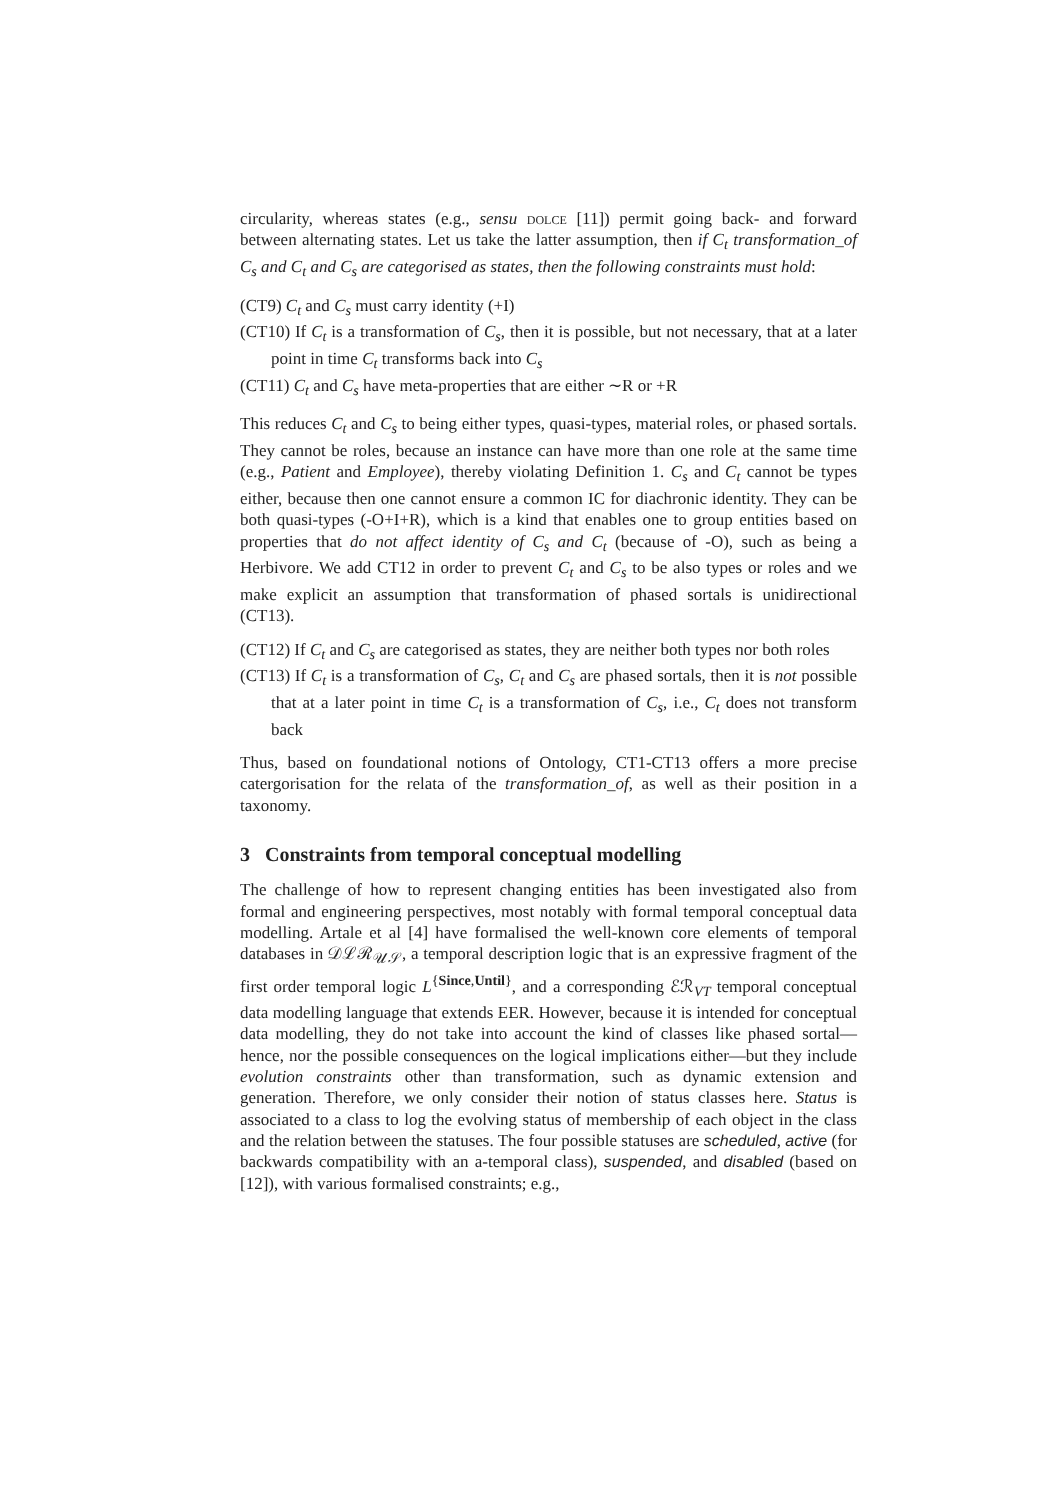circularity, whereas states (e.g., sensu dolce [11]) permit going back- and forward between alternating states. Let us take the latter assumption, then if C<sub>t</sub> transformation_of C<sub>s</sub> and C<sub>t</sub> and C<sub>s</sub> are categorised as states, then the following constraints must hold:
(CT9) C<sub>t</sub> and C<sub>s</sub> must carry identity (+I)
(CT10) If C<sub>t</sub> is a transformation of C<sub>s</sub>, then it is possible, but not necessary, that at a later point in time C<sub>t</sub> transforms back into C<sub>s</sub>
(CT11) C<sub>t</sub> and C<sub>s</sub> have meta-properties that are either ∼R or +R
This reduces C<sub>t</sub> and C<sub>s</sub> to being either types, quasi-types, material roles, or phased sortals. They cannot be roles, because an instance can have more than one role at the same time (e.g., Patient and Employee), thereby violating Definition 1. C<sub>s</sub> and C<sub>t</sub> cannot be types either, because then one cannot ensure a common IC for diachronic identity. They can be both quasi-types (-O+I+R), which is a kind that enables one to group entities based on properties that do not affect identity of C<sub>s</sub> and C<sub>t</sub> (because of -O), such as being a Herbivore. We add CT12 in order to prevent C<sub>t</sub> and C<sub>s</sub> to be also types or roles and we make explicit an assumption that transformation of phased sortals is unidirectional (CT13).
(CT12) If C<sub>t</sub> and C<sub>s</sub> are categorised as states, they are neither both types nor both roles
(CT13) If C<sub>t</sub> is a transformation of C<sub>s</sub>, C<sub>t</sub> and C<sub>s</sub> are phased sortals, then it is not possible that at a later point in time C<sub>t</sub> is a transformation of C<sub>s</sub>, i.e., C<sub>t</sub> does not transform back
Thus, based on foundational notions of Ontology, CT1-CT13 offers a more precise catergorisation for the relata of the transformation_of, as well as their position in a taxonomy.
3 Constraints from temporal conceptual modelling
The challenge of how to represent changing entities has been investigated also from formal and engineering perspectives, most notably with formal temporal conceptual data modelling. Artale et al [4] have formalised the well-known core elements of temporal databases in 𝒟ℒℛ<sub>𝒰𝒮</sub>, a temporal description logic that is an expressive fragment of the first order temporal logic L<sup>{Since,Until}</sup>, and a corresponding ℰℛ<sub>VT</sub> temporal conceptual data modelling language that extends EER. However, because it is intended for conceptual data modelling, they do not take into account the kind of classes like phased sortal—hence, nor the possible consequences on the logical implications either—but they include evolution constraints other than transformation, such as dynamic extension and generation. Therefore, we only consider their notion of status classes here. Status is associated to a class to log the evolving status of membership of each object in the class and the relation between the statuses. The four possible statuses are scheduled, active (for backwards compatibility with an a-temporal class), suspended, and disabled (based on [12]), with various formalised constraints; e.g.,